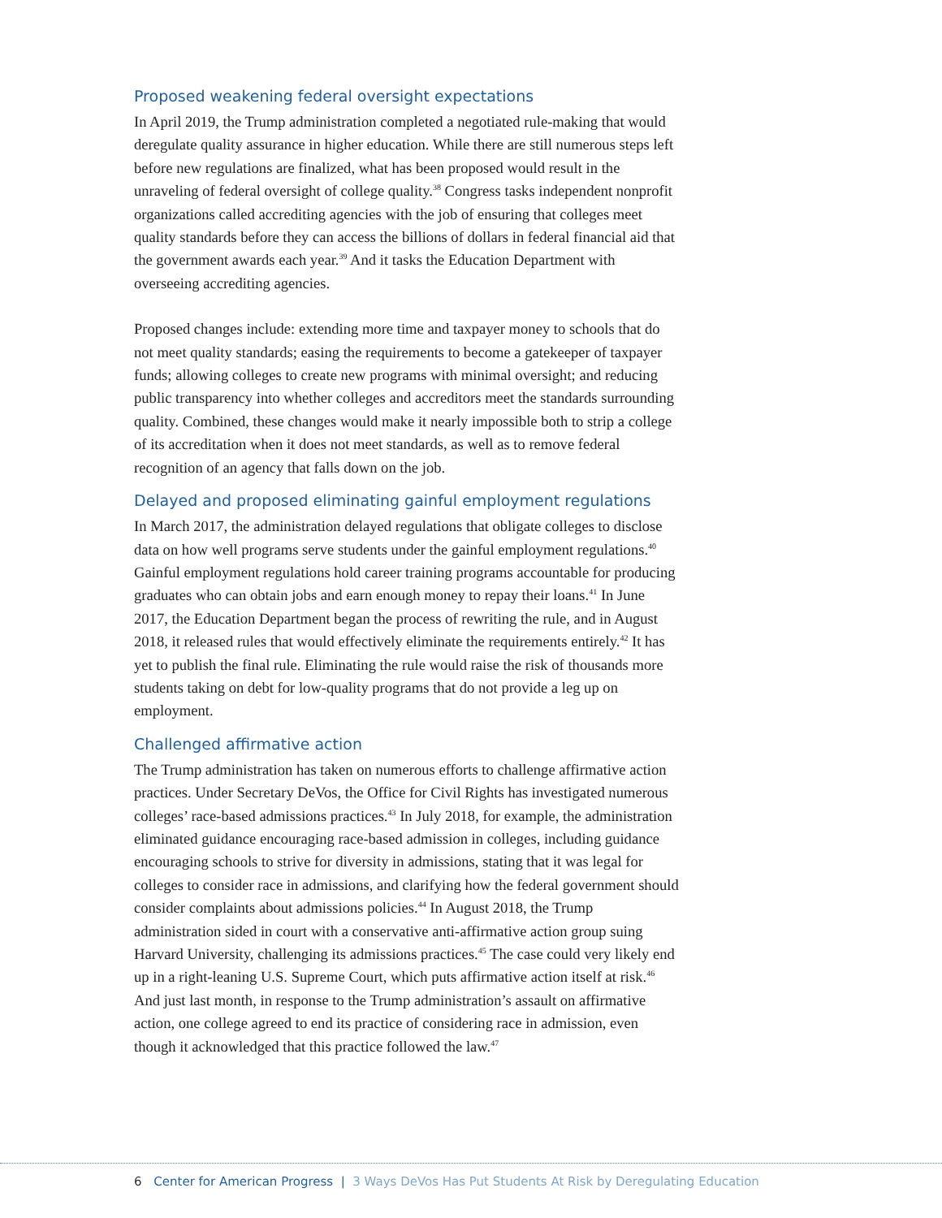Proposed weakening federal oversight expectations
In April 2019, the Trump administration completed a negotiated rule-making that would deregulate quality assurance in higher education. While there are still numerous steps left before new regulations are finalized, what has been proposed would result in the unraveling of federal oversight of college quality.<sup>38</sup> Congress tasks independent nonprofit organizations called accrediting agencies with the job of ensuring that colleges meet quality standards before they can access the billions of dollars in federal financial aid that the government awards each year.<sup>39</sup> And it tasks the Education Department with overseeing accrediting agencies.
Proposed changes include: extending more time and taxpayer money to schools that do not meet quality standards; easing the requirements to become a gatekeeper of taxpayer funds; allowing colleges to create new programs with minimal oversight; and reducing public transparency into whether colleges and accreditors meet the standards surrounding quality. Combined, these changes would make it nearly impossible both to strip a college of its accreditation when it does not meet standards, as well as to remove federal recognition of an agency that falls down on the job.
Delayed and proposed eliminating gainful employment regulations
In March 2017, the administration delayed regulations that obligate colleges to disclose data on how well programs serve students under the gainful employment regulations.<sup>40</sup> Gainful employment regulations hold career training programs accountable for producing graduates who can obtain jobs and earn enough money to repay their loans.<sup>41</sup> In June 2017, the Education Department began the process of rewriting the rule, and in August 2018, it released rules that would effectively eliminate the requirements entirely.<sup>42</sup> It has yet to publish the final rule. Eliminating the rule would raise the risk of thousands more students taking on debt for low-quality programs that do not provide a leg up on employment.
Challenged affirmative action
The Trump administration has taken on numerous efforts to challenge affirmative action practices. Under Secretary DeVos, the Office for Civil Rights has investigated numerous colleges’ race-based admissions practices.<sup>43</sup> In July 2018, for example, the administration eliminated guidance encouraging race-based admission in colleges, including guidance encouraging schools to strive for diversity in admissions, stating that it was legal for colleges to consider race in admissions, and clarifying how the federal government should consider complaints about admissions policies.<sup>44</sup> In August 2018, the Trump administration sided in court with a conservative anti-affirmative action group suing Harvard University, challenging its admissions practices.<sup>45</sup> The case could very likely end up in a right-leaning U.S. Supreme Court, which puts affirmative action itself at risk.<sup>46</sup> And just last month, in response to the Trump administration’s assault on affirmative action, one college agreed to end its practice of considering race in admission, even though it acknowledged that this practice followed the law.<sup>47</sup>
6 Center for American Progress | 3 Ways DeVos Has Put Students At Risk by Deregulating Education